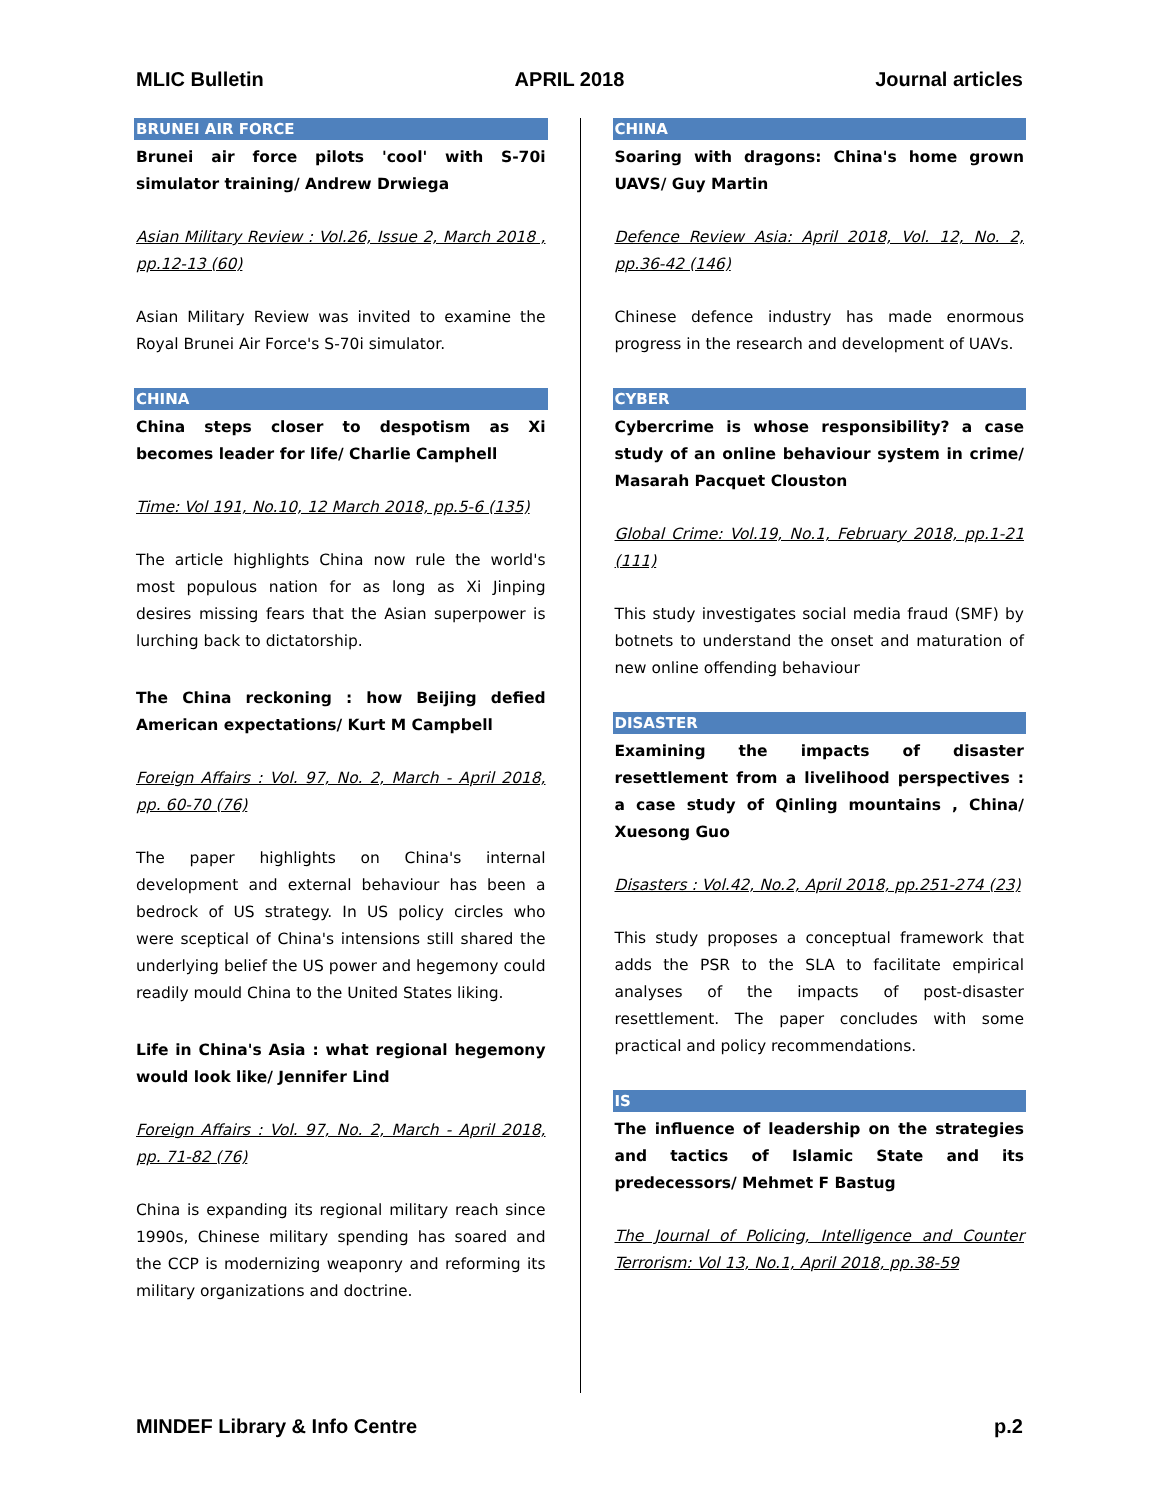MLIC Bulletin APRIL 2018 Journal articles
BRUNEI AIR FORCE
Brunei air force pilots 'cool' with S-70i simulator training/ Andrew Drwiega
Asian Military Review : Vol.26, Issue 2, March 2018 , pp.12-13 (60)
Asian Military Review was invited to examine the Royal Brunei Air Force's S-70i simulator.
CHINA
China steps closer to despotism as Xi becomes leader for life/ Charlie Camphell
Time: Vol 191, No.10, 12 March 2018, pp.5-6 (135)
The article highlights China now rule the world's most populous nation for as long as Xi Jinping desires missing fears that the Asian superpower is lurching back to dictatorship.
The China reckoning : how Beijing defied American expectations/ Kurt M Campbell
Foreign Affairs : Vol. 97, No. 2, March - April 2018, pp. 60-70 (76)
The paper highlights on China's internal development and external behaviour has been a bedrock of US strategy. In US policy circles who were sceptical of China's intensions still shared the underlying belief the US power and hegemony could readily mould China to the United States liking.
Life in China's Asia : what regional hegemony would look like/ Jennifer Lind
Foreign Affairs : Vol. 97, No. 2, March - April 2018, pp. 71-82 (76)
China is expanding its regional military reach since 1990s, Chinese military spending has soared and the CCP is modernizing weaponry and reforming its military organizations and doctrine.
CHINA
Soaring with dragons: China's home grown UAVS/ Guy Martin
Defence Review Asia: April 2018, Vol. 12, No. 2, pp.36-42 (146)
Chinese defence industry has made enormous progress in the research and development of UAVs.
CYBER
Cybercrime is whose responsibility? a case study of an online behaviour system in crime/ Masarah Pacquet Clouston
Global Crime: Vol.19, No.1, February 2018, pp.1-21 (111)
This study investigates social media fraud (SMF) by botnets to understand the onset and maturation of new online offending behaviour
DISASTER
Examining the impacts of disaster resettlement from a livelihood perspectives : a case study of Qinling mountains , China/ Xuesong Guo
Disasters : Vol.42, No.2, April 2018, pp.251-274 (23)
This study proposes a conceptual framework that adds the PSR to the SLA to facilitate empirical analyses of the impacts of post-disaster resettlement. The paper concludes with some practical and policy recommendations.
IS
The influence of leadership on the strategies and tactics of Islamic State and its predecessors/ Mehmet F Bastug
The Journal of Policing, Intelligence and Counter Terrorism: Vol 13, No.1, April 2018, pp.38-59
MINDEF Library & Info Centre p.2